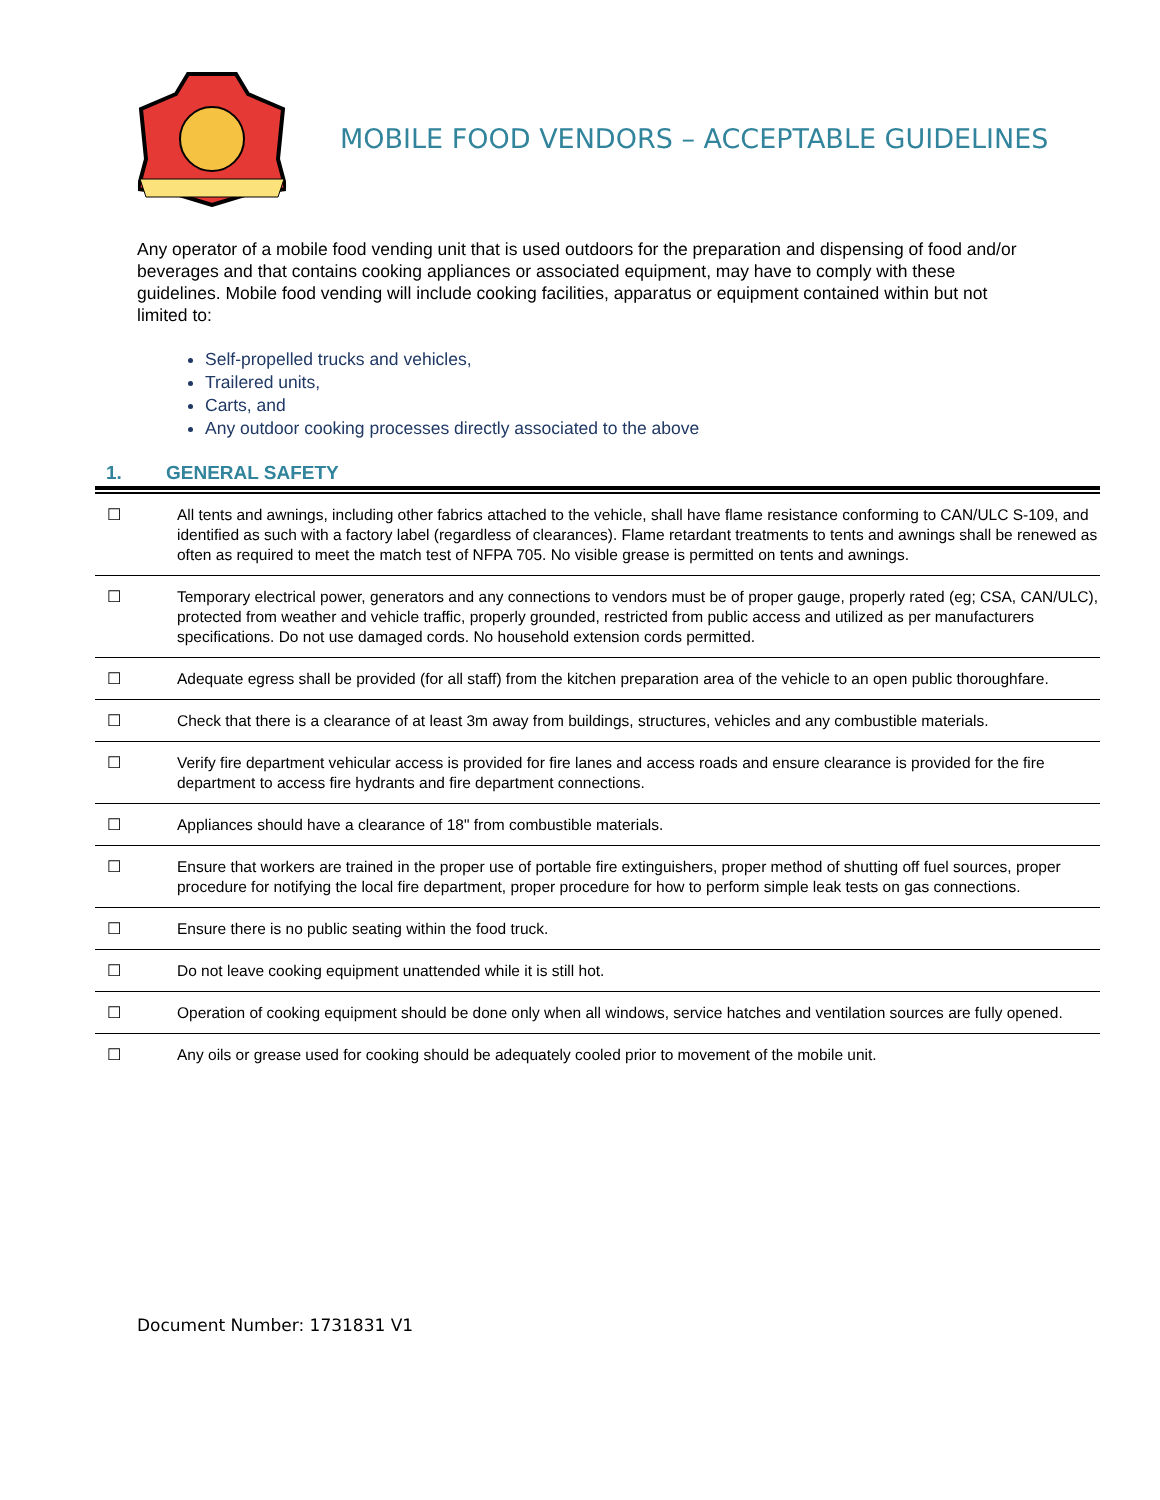MOBILE FOOD VENDORS – ACCEPTABLE GUIDELINES
Any operator of a mobile food vending unit that is used outdoors for the preparation and dispensing of food and/or beverages and that contains cooking appliances or associated equipment, may have to comply with these guidelines. Mobile food vending will include cooking facilities, apparatus or equipment contained within but not limited to:
Self-propelled trucks and vehicles,
Trailered units,
Carts, and
Any outdoor cooking processes directly associated to the above
1. GENERAL SAFETY
| ☐ | All tents and awnings, including other fabrics attached to the vehicle, shall have flame resistance conforming to CAN/ULC S-109, and identified as such with a factory label (regardless of clearances). Flame retardant treatments to tents and awnings shall be renewed as often as required to meet the match test of NFPA 705. No visible grease is permitted on tents and awnings. |
| ☐ | Temporary electrical power, generators and any connections to vendors must be of proper gauge, properly rated (eg; CSA, CAN/ULC), protected from weather and vehicle traffic, properly grounded, restricted from public access and utilized as per manufacturers specifications. Do not use damaged cords. No household extension cords permitted. |
| ☐ | Adequate egress shall be provided (for all staff) from the kitchen preparation area of the vehicle to an open public thoroughfare. |
| ☐ | Check that there is a clearance of at least 3m away from buildings, structures, vehicles and any combustible materials. |
| ☐ | Verify fire department vehicular access is provided for fire lanes and access roads and ensure clearance is provided for the fire department to access fire hydrants and fire department connections. |
| ☐ | Appliances should have a clearance of 18" from combustible materials. |
| ☐ | Ensure that workers are trained in the proper use of portable fire extinguishers, proper method of shutting off fuel sources, proper procedure for notifying the local fire department, proper procedure for how to perform simple leak tests on gas connections. |
| ☐ | Ensure there is no public seating within the food truck. |
| ☐ | Do not leave cooking equipment unattended while it is still hot. |
| ☐ | Operation of cooking equipment should be done only when all windows, service hatches and ventilation sources are fully opened. |
| ☐ | Any oils or grease used for cooking should be adequately cooled prior to movement of the mobile unit. |
Document Number: 1731831 V1